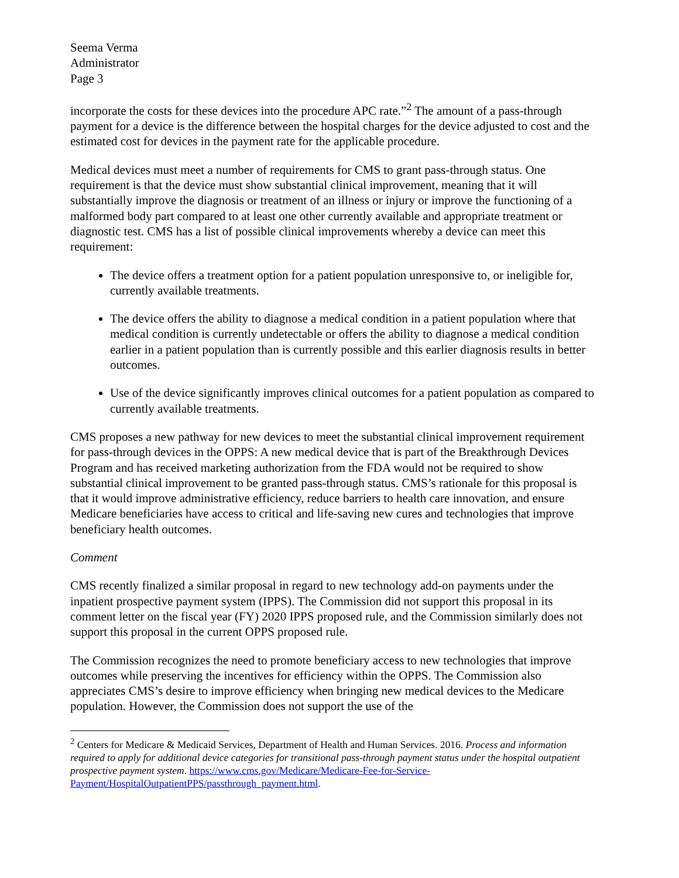Seema Verma
Administrator
Page 3
incorporate the costs for these devices into the procedure APC rate.”<sup>2</sup> The amount of a pass-through payment for a device is the difference between the hospital charges for the device adjusted to cost and the estimated cost for devices in the payment rate for the applicable procedure.
Medical devices must meet a number of requirements for CMS to grant pass-through status. One requirement is that the device must show substantial clinical improvement, meaning that it will substantially improve the diagnosis or treatment of an illness or injury or improve the functioning of a malformed body part compared to at least one other currently available and appropriate treatment or diagnostic test. CMS has a list of possible clinical improvements whereby a device can meet this requirement:
The device offers a treatment option for a patient population unresponsive to, or ineligible for, currently available treatments.
The device offers the ability to diagnose a medical condition in a patient population where that medical condition is currently undetectable or offers the ability to diagnose a medical condition earlier in a patient population than is currently possible and this earlier diagnosis results in better outcomes.
Use of the device significantly improves clinical outcomes for a patient population as compared to currently available treatments.
CMS proposes a new pathway for new devices to meet the substantial clinical improvement requirement for pass-through devices in the OPPS: A new medical device that is part of the Breakthrough Devices Program and has received marketing authorization from the FDA would not be required to show substantial clinical improvement to be granted pass-through status. CMS’s rationale for this proposal is that it would improve administrative efficiency, reduce barriers to health care innovation, and ensure Medicare beneficiaries have access to critical and life-saving new cures and technologies that improve beneficiary health outcomes.
Comment
CMS recently finalized a similar proposal in regard to new technology add-on payments under the inpatient prospective payment system (IPPS). The Commission did not support this proposal in its comment letter on the fiscal year (FY) 2020 IPPS proposed rule, and the Commission similarly does not support this proposal in the current OPPS proposed rule.
The Commission recognizes the need to promote beneficiary access to new technologies that improve outcomes while preserving the incentives for efficiency within the OPPS. The Commission also appreciates CMS’s desire to improve efficiency when bringing new medical devices to the Medicare population. However, the Commission does not support the use of the
<sup>2</sup> Centers for Medicare & Medicaid Services, Department of Health and Human Services. 2016. Process and information required to apply for additional device categories for transitional pass-through payment status under the hospital outpatient prospective payment system. https://www.cms.gov/Medicare/Medicare-Fee-for-Service-Payment/HospitalOutpatientPPS/passthrough_payment.html.